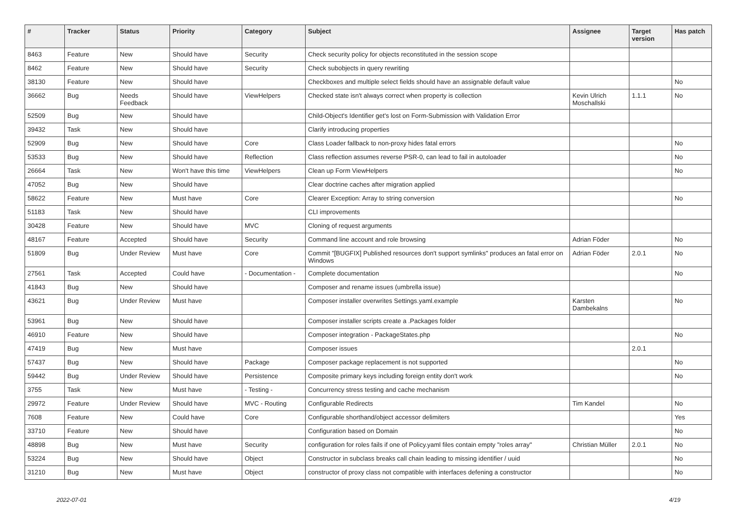| # | Tracker | Status | Priority | Category | Subject | Assignee | Target version | Has patch |
| --- | --- | --- | --- | --- | --- | --- | --- | --- |
| 8463 | Feature | New | Should have | Security | Check security policy for objects reconstituted in the session scope | | | |
| 8462 | Feature | New | Should have | Security | Check subobjects in query rewriting | | | |
| 38130 | Feature | New | Should have | | Checkboxes and multiple select fields should have an assignable default value | | | No |
| 36662 | Bug | Needs Feedback | Should have | ViewHelpers | Checked state isn't always correct when property is collection | Kevin Ulrich Moschallski | 1.1.1 | No |
| 52509 | Bug | New | Should have | | Child-Object's Identifier get's lost on Form-Submission with Validation Error | | | |
| 39432 | Task | New | Should have | | Clarify introducing properties | | | |
| 52909 | Bug | New | Should have | Core | Class Loader fallback to non-proxy hides fatal errors | | | No |
| 53533 | Bug | New | Should have | Reflection | Class reflection assumes reverse PSR-0, can lead to fail in autoloader | | | No |
| 26664 | Task | New | Won't have this time | ViewHelpers | Clean up Form ViewHelpers | | | No |
| 47052 | Bug | New | Should have | | Clear doctrine caches after migration applied | | | |
| 58622 | Feature | New | Must have | Core | Clearer Exception: Array to string conversion | | | No |
| 51183 | Task | New | Should have | | CLI improvements | | | |
| 30428 | Feature | New | Should have | MVC | Cloning of request arguments | | | |
| 48167 | Feature | Accepted | Should have | Security | Command line account and role browsing | Adrian Föder | | No |
| 51809 | Bug | Under Review | Must have | Core | Commit "[BUGFIX] Published resources don't support symlinks" produces an fatal error on Windows | Adrian Föder | 2.0.1 | No |
| 27561 | Task | Accepted | Could have | - Documentation - | Complete documentation | | | No |
| 41843 | Bug | New | Should have | | Composer and rename issues (umbrella issue) | | | |
| 43621 | Bug | Under Review | Must have | | Composer installer overwrites Settings.yaml.example | Karsten Dambekalns | | No |
| 53961 | Bug | New | Should have | | Composer installer scripts create a .Packages folder | | | |
| 46910 | Feature | New | Should have | | Composer integration - PackageStates.php | | | No |
| 47419 | Bug | New | Must have | | Composer issues | | 2.0.1 | |
| 57437 | Bug | New | Should have | Package | Composer package replacement is not supported | | | No |
| 59442 | Bug | Under Review | Should have | Persistence | Composite primary keys including foreign entity don't work | | | No |
| 3755 | Task | New | Must have | - Testing - | Concurrency stress testing and cache mechanism | | | |
| 29972 | Feature | Under Review | Should have | MVC - Routing | Configurable Redirects | Tim Kandel | | No |
| 7608 | Feature | New | Could have | Core | Configurable shorthand/object accessor delimiters | | | Yes |
| 33710 | Feature | New | Should have | | Configuration based on Domain | | | No |
| 48898 | Bug | New | Must have | Security | configuration for roles fails if one of Policy.yaml files contain empty "roles array" | Christian Müller | 2.0.1 | No |
| 53224 | Bug | New | Should have | Object | Constructor in subclass breaks call chain leading to missing identifier / uuid | | | No |
| 31210 | Bug | New | Must have | Object | constructor of proxy class not compatible with interfaces defening a constructor | | | No |
2022-07-01 4/19